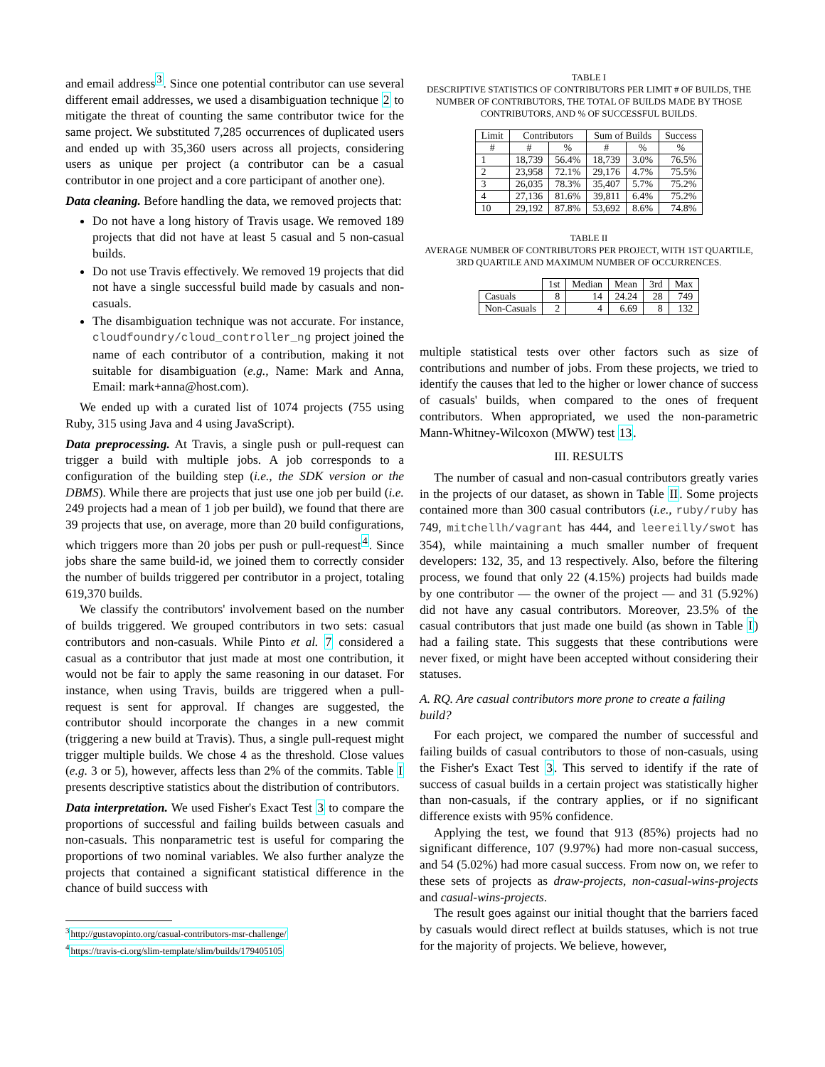and email address<sup>3</sup>. Since one potential contributor can use several different email addresses, we used a disambiguation technique 2 to mitigate the threat of counting the same contributor twice for the same project. We substituted 7,285 occurrences of duplicated users and ended up with 35,360 users across all projects, considering users as unique per project (a contributor can be a casual contributor in one project and a core participant of another one).
Data cleaning. Before handling the data, we removed projects that:
Do not have a long history of Travis usage. We removed 189 projects that did not have at least 5 casual and 5 non-casual builds.
Do not use Travis effectively. We removed 19 projects that did not have a single successful build made by casuals and non-casuals.
The disambiguation technique was not accurate. For instance, cloudfoundry/cloud_controller_ng project joined the name of each contributor of a contribution, making it not suitable for disambiguation (e.g., Name: Mark and Anna, Email: mark+anna@host.com).
We ended up with a curated list of 1074 projects (755 using Ruby, 315 using Java and 4 using JavaScript).
Data preprocessing. At Travis, a single push or pull-request can trigger a build with multiple jobs. A job corresponds to a configuration of the building step (i.e., the SDK version or the DBMS). While there are projects that just use one job per build (i.e. 249 projects had a mean of 1 job per build), we found that there are 39 projects that use, on average, more than 20 build configurations, which triggers more than 20 jobs per push or pull-request<sup>4</sup>. Since jobs share the same build-id, we joined them to correctly consider the number of builds triggered per contributor in a project, totaling 619,370 builds.
We classify the contributors' involvement based on the number of builds triggered. We grouped contributors in two sets: casual contributors and non-casuals. While Pinto et al. 7 considered a casual as a contributor that just made at most one contribution, it would not be fair to apply the same reasoning in our dataset. For instance, when using Travis, builds are triggered when a pull-request is sent for approval. If changes are suggested, the contributor should incorporate the changes in a new commit (triggering a new build at Travis). Thus, a single pull-request might trigger multiple builds. We chose 4 as the threshold. Close values (e.g. 3 or 5), however, affects less than 2% of the commits. Table I presents descriptive statistics about the distribution of contributors.
Data interpretation. We used Fisher's Exact Test 3 to compare the proportions of successful and failing builds between casuals and non-casuals. This nonparametric test is useful for comparing the proportions of two nominal variables. We also further analyze the projects that contained a significant statistical difference in the chance of build success with
<sup>3</sup> http://gustavopinto.org/casual-contributors-msr-challenge/
<sup>4</sup> https://travis-ci.org/slim-template/slim/builds/179405105
TABLE I
DESCRIPTIVE STATISTICS OF CONTRIBUTORS PER LIMIT # OF BUILDS, THE NUMBER OF CONTRIBUTORS, THE TOTAL OF BUILDS MADE BY THOSE CONTRIBUTORS, AND % OF SUCCESSFUL BUILDS.
| Limit | Contributors | | Sum of Builds | | Success |
| --- | --- | --- | --- | --- | --- |
| # | # | % | # | % | % |
| 1 | 18,739 | 56.4% | 18,739 | 3.0% | 76.5% |
| 2 | 23,958 | 72.1% | 29,176 | 4.7% | 75.5% |
| 3 | 26,035 | 78.3% | 35,407 | 5.7% | 75.2% |
| 4 | 27,136 | 81.6% | 39,811 | 6.4% | 75.2% |
| 10 | 29,192 | 87.8% | 53,692 | 8.6% | 74.8% |
TABLE II
AVERAGE NUMBER OF CONTRIBUTORS PER PROJECT, WITH 1ST QUARTILE, 3RD QUARTILE AND MAXIMUM NUMBER OF OCCURRENCES.
| | 1st | Median | Mean | 3rd | Max |
| --- | --- | --- | --- | --- | --- |
| Casuals | 8 | 14 | 24.24 | 28 | 749 |
| Non-Casuals | 2 | 4 | 6.69 | 8 | 132 |
multiple statistical tests over other factors such as size of contributions and number of jobs. From these projects, we tried to identify the causes that led to the higher or lower chance of success of casuals' builds, when compared to the ones of frequent contributors. When appropriated, we used the non-parametric Mann-Whitney-Wilcoxon (MWW) test 13.
III. RESULTS
The number of casual and non-casual contributors greatly varies in the projects of our dataset, as shown in Table II. Some projects contained more than 300 casual contributors (i.e., ruby/ruby has 749, mitchellh/vagrant has 444, and leereilly/swot has 354), while maintaining a much smaller number of frequent developers: 132, 35, and 13 respectively. Also, before the filtering process, we found that only 22 (4.15%) projects had builds made by one contributor — the owner of the project — and 31 (5.92%) did not have any casual contributors. Moreover, 23.5% of the casual contributors that just made one build (as shown in Table I) had a failing state. This suggests that these contributions were never fixed, or might have been accepted without considering their statuses.
A. RQ. Are casual contributors more prone to create a failing build?
For each project, we compared the number of successful and failing builds of casual contributors to those of non-casuals, using the Fisher's Exact Test 3. This served to identify if the rate of success of casual builds in a certain project was statistically higher than non-casuals, if the contrary applies, or if no significant difference exists with 95% confidence.
Applying the test, we found that 913 (85%) projects had no significant difference, 107 (9.97%) had more non-casual success, and 54 (5.02%) had more casual success. From now on, we refer to these sets of projects as draw-projects, non-casual-wins-projects and casual-wins-projects.
The result goes against our initial thought that the barriers faced by casuals would direct reflect at builds statuses, which is not true for the majority of projects. We believe, however,